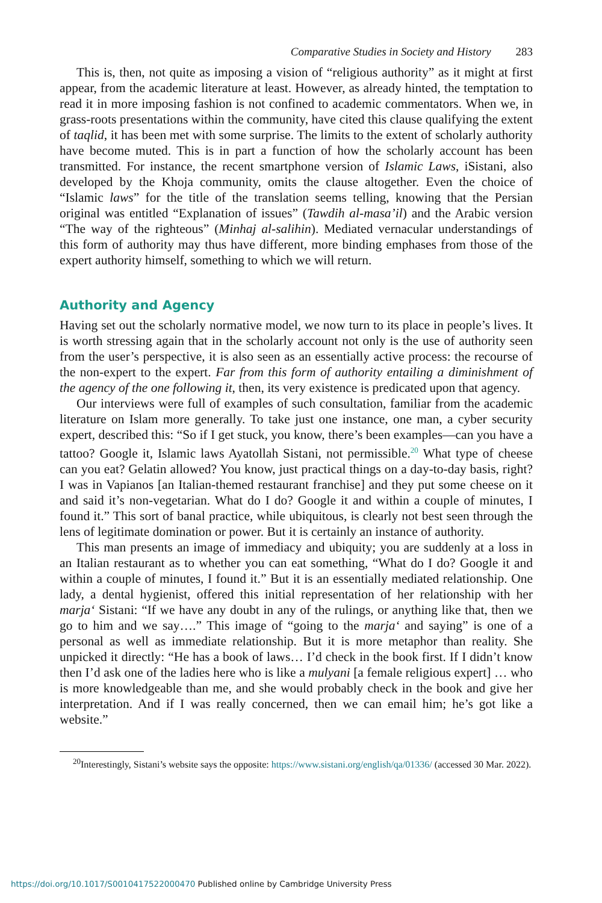Comparative Studies in Society and History 283
This is, then, not quite as imposing a vision of “religious authority” as it might at first appear, from the academic literature at least. However, as already hinted, the temptation to read it in more imposing fashion is not confined to academic commentators. When we, in grass-roots presentations within the community, have cited this clause qualifying the extent of taqlid, it has been met with some surprise. The limits to the extent of scholarly authority have become muted. This is in part a function of how the scholarly account has been transmitted. For instance, the recent smartphone version of Islamic Laws, iSistani, also developed by the Khoja community, omits the clause altogether. Even the choice of “Islamic laws” for the title of the translation seems telling, knowing that the Persian original was entitled “Explanation of issues” (Tawdih al-masa’il) and the Arabic version “The way of the righteous” (Minhaj al-salihin). Mediated vernacular understandings of this form of authority may thus have different, more binding emphases from those of the expert authority himself, something to which we will return.
Authority and Agency
Having set out the scholarly normative model, we now turn to its place in people’s lives. It is worth stressing again that in the scholarly account not only is the use of authority seen from the user’s perspective, it is also seen as an essentially active process: the recourse of the non-expert to the expert. Far from this form of authority entailing a diminishment of the agency of the one following it, then, its very existence is predicated upon that agency.
Our interviews were full of examples of such consultation, familiar from the academic literature on Islam more generally. To take just one instance, one man, a cyber security expert, described this: “So if I get stuck, you know, there’s been examples—can you have a tattoo? Google it, Islamic laws Ayatollah Sistani, not permissible.<sup>20</sup> What type of cheese can you eat? Gelatin allowed? You know, just practical things on a day-to-day basis, right? I was in Vapianos [an Italian-themed restaurant franchise] and they put some cheese on it and said it’s non-vegetarian. What do I do? Google it and within a couple of minutes, I found it.” This sort of banal practice, while ubiquitous, is clearly not best seen through the lens of legitimate domination or power. But it is certainly an instance of authority.
This man presents an image of immediacy and ubiquity; you are suddenly at a loss in an Italian restaurant as to whether you can eat something, “What do I do? Google it and within a couple of minutes, I found it.” But it is an essentially mediated relationship. One lady, a dental hygienist, offered this initial representation of her relationship with her marja‘ Sistani: “If we have any doubt in any of the rulings, or anything like that, then we go to him and we say….” This image of “going to the marja‘ and saying” is one of a personal as well as immediate relationship. But it is more metaphor than reality. She unpicked it directly: “He has a book of laws… I’d check in the book first. If I didn’t know then I’d ask one of the ladies here who is like a mulyani [a female religious expert] … who is more knowledgeable than me, and she would probably check in the book and give her interpretation. And if I was really concerned, then we can email him; he’s got like a website.”
<sup>20</sup> Interestingly, Sistani’s website says the opposite: https://www.sistani.org/english/qa/01336/ (accessed 30 Mar. 2022).
https://doi.org/10.1017/S0010417522000470 Published online by Cambridge University Press